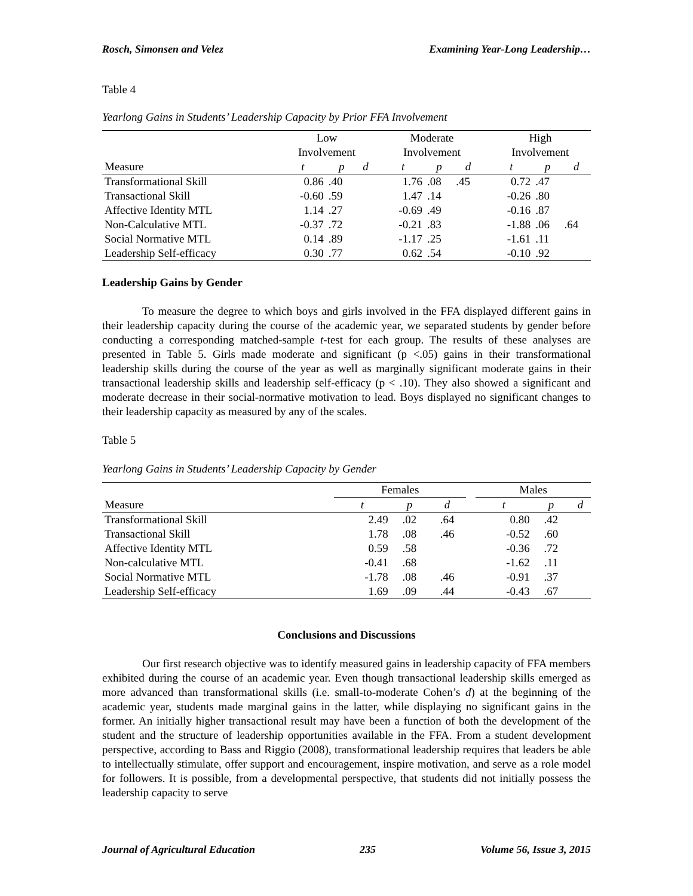Rosch, Simonsen and Velez Examining Year-Long Leadership…
Table 4
Yearlong Gains in Students’ Leadership Capacity by Prior FFA Involvement
| | Low Involvement | | | | Moderate Involvement | | | | High Involvement | | |
| --- | --- | --- | --- | --- | --- | --- | --- | --- | --- | --- | --- |
| Measure | t | p | d | | t | p | d | | t | p | d |
| Transformational Skill | 0.86 | .40 | | | 1.76 | .08 | .45 | | 0.72 | .47 | |
| Transactional Skill | -0.60 | .59 | | | 1.47 | .14 | | | -0.26 | .80 | |
| Affective Identity MTL | 1.14 | .27 | | | -0.69 | .49 | | | -0.16 | .87 | |
| Non-Calculative MTL | -0.37 | .72 | | | -0.21 | .83 | | | -1.88 | .06 | .64 |
| Social Normative MTL | 0.14 | .89 | | | -1.17 | .25 | | | -1.61 | .11 | |
| Leadership Self-efficacy | 0.30 | .77 | | | 0.62 | .54 | | | -0.10 | .92 | |
Leadership Gains by Gender
To measure the degree to which boys and girls involved in the FFA displayed different gains in their leadership capacity during the course of the academic year, we separated students by gender before conducting a corresponding matched-sample t-test for each group. The results of these analyses are presented in Table 5. Girls made moderate and significant (p <.05) gains in their transformational leadership skills during the course of the year as well as marginally significant moderate gains in their transactional leadership skills and leadership self-efficacy (p < .10). They also showed a significant and moderate decrease in their social-normative motivation to lead. Boys displayed no significant changes to their leadership capacity as measured by any of the scales.
Table 5
Yearlong Gains in Students’ Leadership Capacity by Gender
| | Females | | | | Males | | |
| --- | --- | --- | --- | --- | --- | --- | --- |
| Measure | t | p | d | | t | p | d |
| Transformational Skill | 2.49 | .02 | .64 | | 0.80 | .42 | |
| Transactional Skill | 1.78 | .08 | .46 | | -0.52 | .60 | |
| Affective Identity MTL | 0.59 | .58 | | | -0.36 | .72 | |
| Non-calculative MTL | -0.41 | .68 | | | -1.62 | .11 | |
| Social Normative MTL | -1.78 | .08 | .46 | | -0.91 | .37 | |
| Leadership Self-efficacy | 1.69 | .09 | .44 | | -0.43 | .67 | |
Conclusions and Discussions
Our first research objective was to identify measured gains in leadership capacity of FFA members exhibited during the course of an academic year. Even though transactional leadership skills emerged as more advanced than transformational skills (i.e. small-to-moderate Cohen’s d) at the beginning of the academic year, students made marginal gains in the latter, while displaying no significant gains in the former. An initially higher transactional result may have been a function of both the development of the student and the structure of leadership opportunities available in the FFA. From a student development perspective, according to Bass and Riggio (2008), transformational leadership requires that leaders be able to intellectually stimulate, offer support and encouragement, inspire motivation, and serve as a role model for followers. It is possible, from a developmental perspective, that students did not initially possess the leadership capacity to serve
Journal of Agricultural Education 235 Volume 56, Issue 3, 2015